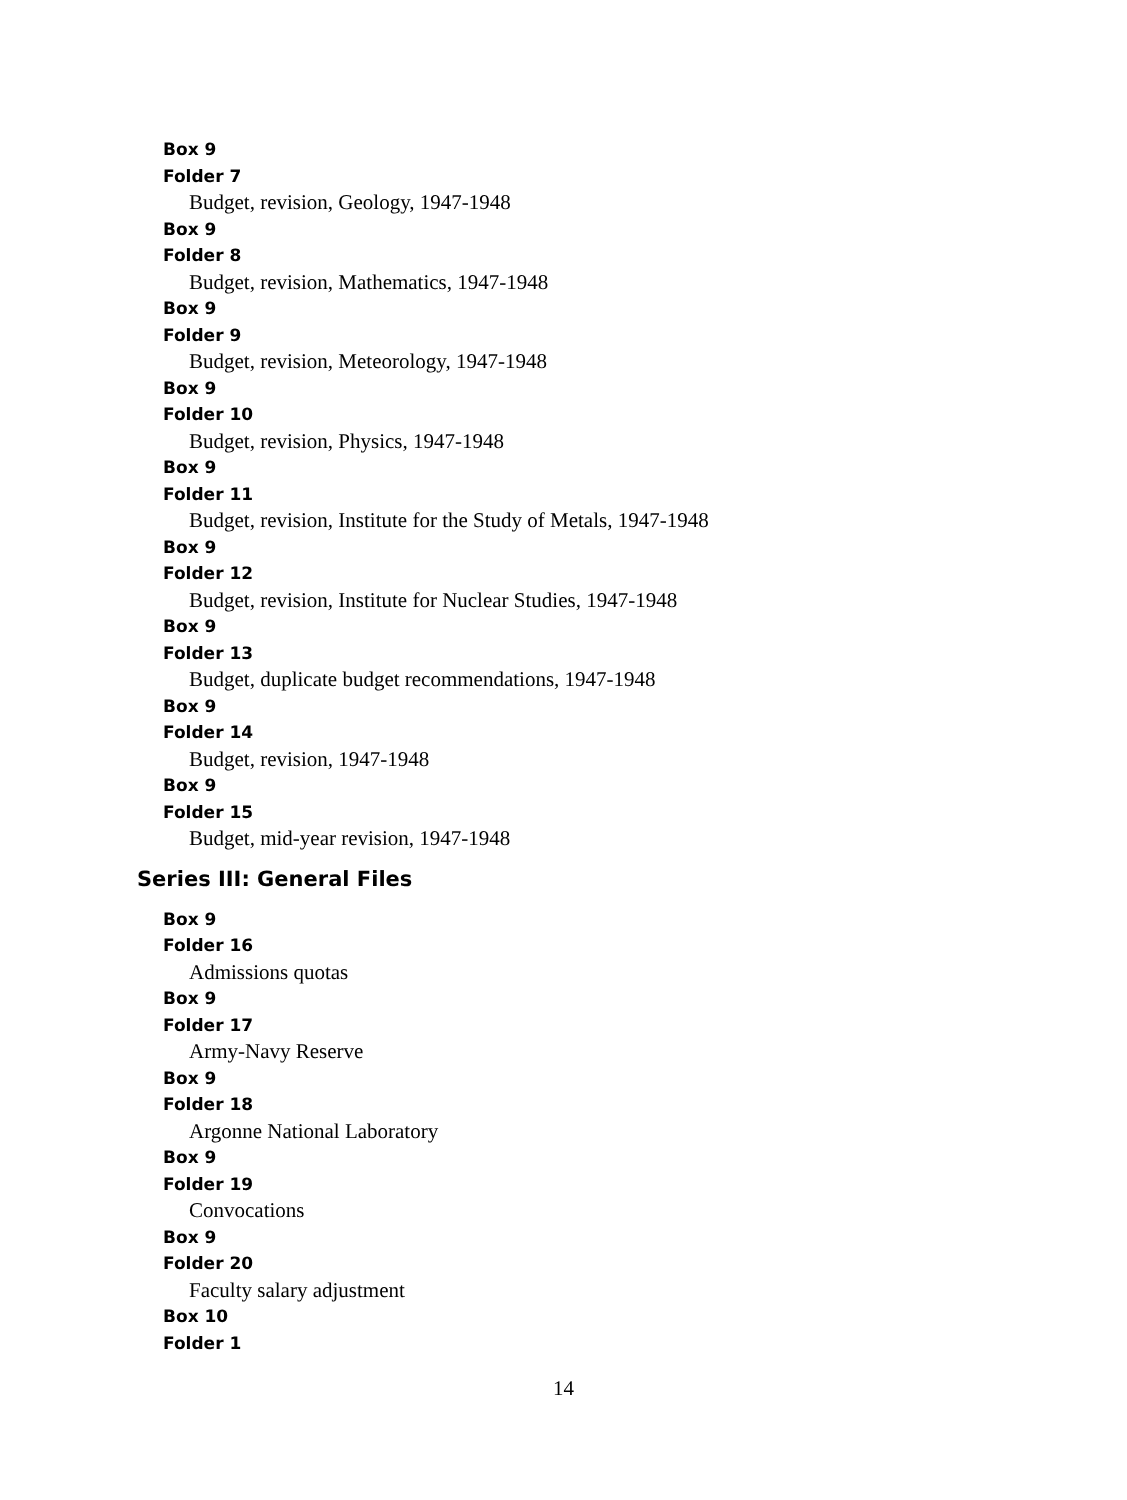Box 9
Folder 7
Budget, revision, Geology, 1947-1948
Box 9
Folder 8
Budget, revision, Mathematics, 1947-1948
Box 9
Folder 9
Budget, revision, Meteorology, 1947-1948
Box 9
Folder 10
Budget, revision, Physics, 1947-1948
Box 9
Folder 11
Budget, revision, Institute for the Study of Metals, 1947-1948
Box 9
Folder 12
Budget, revision, Institute for Nuclear Studies, 1947-1948
Box 9
Folder 13
Budget, duplicate budget recommendations, 1947-1948
Box 9
Folder 14
Budget, revision, 1947-1948
Box 9
Folder 15
Budget, mid-year revision, 1947-1948
Series III: General Files
Box 9
Folder 16
Admissions quotas
Box 9
Folder 17
Army-Navy Reserve
Box 9
Folder 18
Argonne National Laboratory
Box 9
Folder 19
Convocations
Box 9
Folder 20
Faculty salary adjustment
Box 10
Folder 1
14